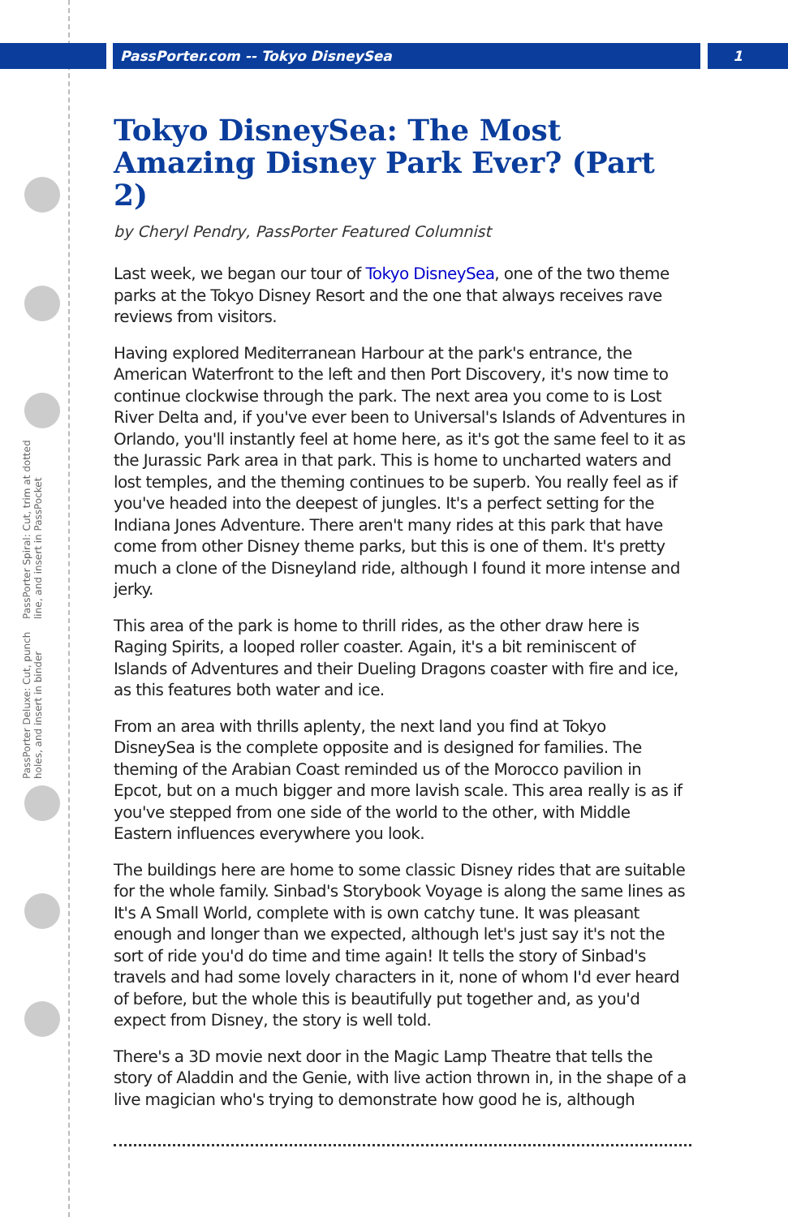PassPorter.com -- Tokyo DisneySea 1
PassPorter Deluxe: Cut, punch holes, and insert in binder PassPorter Spiral: Cut, trim at dotted line, and insert in PassPocket
Tokyo DisneySea: The Most Amazing Disney Park Ever? (Part 2)
by Cheryl Pendry, PassPorter Featured Columnist
Last week, we began our tour of Tokyo DisneySea, one of the two theme parks at the Tokyo Disney Resort and the one that always receives rave reviews from visitors.
Having explored Mediterranean Harbour at the park's entrance, the American Waterfront to the left and then Port Discovery, it's now time to continue clockwise through the park. The next area you come to is Lost River Delta and, if you've ever been to Universal's Islands of Adventures in Orlando, you'll instantly feel at home here, as it's got the same feel to it as the Jurassic Park area in that park. This is home to uncharted waters and lost temples, and the theming continues to be superb. You really feel as if you've headed into the deepest of jungles. It's a perfect setting for the Indiana Jones Adventure. There aren't many rides at this park that have come from other Disney theme parks, but this is one of them. It's pretty much a clone of the Disneyland ride, although I found it more intense and jerky.
This area of the park is home to thrill rides, as the other draw here is Raging Spirits, a looped roller coaster. Again, it's a bit reminiscent of Islands of Adventures and their Dueling Dragons coaster with fire and ice, as this features both water and ice.
From an area with thrills aplenty, the next land you find at Tokyo DisneySea is the complete opposite and is designed for families. The theming of the Arabian Coast reminded us of the Morocco pavilion in Epcot, but on a much bigger and more lavish scale. This area really is as if you've stepped from one side of the world to the other, with Middle Eastern influences everywhere you look.
The buildings here are home to some classic Disney rides that are suitable for the whole family. Sinbad's Storybook Voyage is along the same lines as It's A Small World, complete with is own catchy tune. It was pleasant enough and longer than we expected, although let's just say it's not the sort of ride you'd do time and time again! It tells the story of Sinbad's travels and had some lovely characters in it, none of whom I'd ever heard of before, but the whole this is beautifully put together and, as you'd expect from Disney, the story is well told.
There's a 3D movie next door in the Magic Lamp Theatre that tells the story of Aladdin and the Genie, with live action thrown in, in the shape of a live magician who's trying to demonstrate how good he is, although